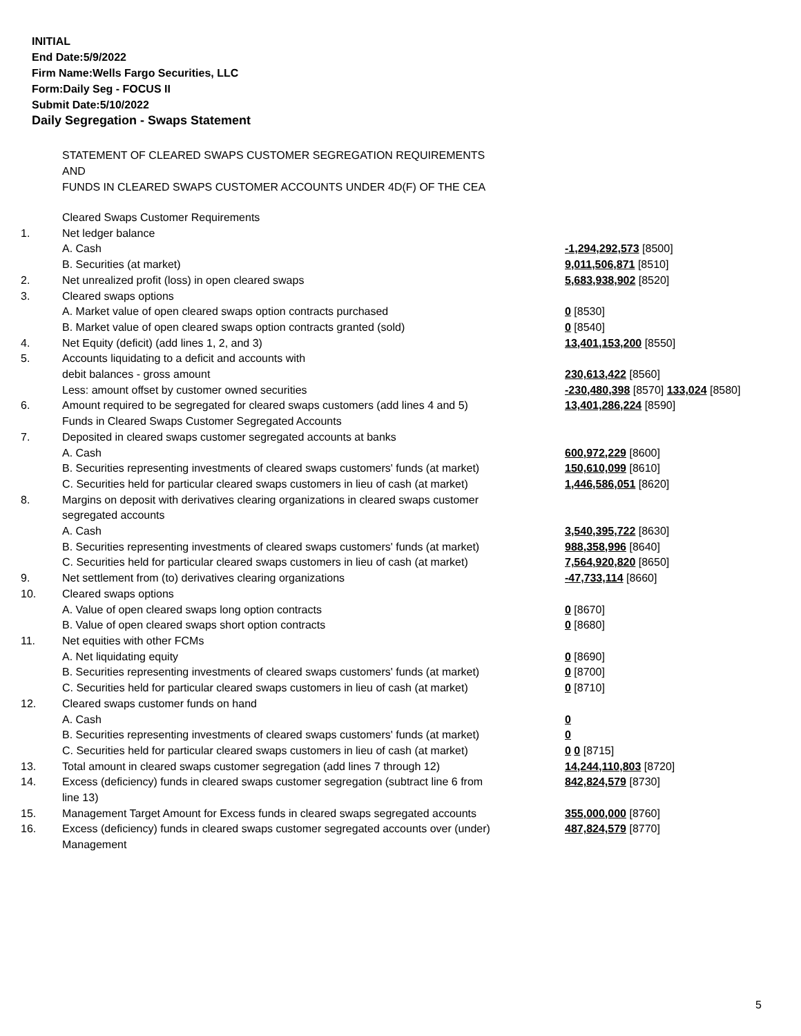INITIAL
End Date:5/9/2022
Firm Name:Wells Fargo Securities, LLC
Form:Daily Seg - FOCUS II
Submit Date:5/10/2022
Daily Segregation - Swaps Statement
STATEMENT OF CLEARED SWAPS CUSTOMER SEGREGATION REQUIREMENTS
AND
FUNDS IN CLEARED SWAPS CUSTOMER ACCOUNTS UNDER 4D(F) OF THE CEA
| | Cleared Swaps Customer Requirements | |
| 1. | Net ledger balance | |
| | A. Cash | -1,294,292,573 [8500] |
| | B. Securities (at market) | 9,011,506,871 [8510] |
| 2. | Net unrealized profit (loss) in open cleared swaps | 5,683,938,902 [8520] |
| 3. | Cleared swaps options | |
| | A. Market value of open cleared swaps option contracts purchased | 0 [8530] |
| | B. Market value of open cleared swaps option contracts granted (sold) | 0 [8540] |
| 4. | Net Equity (deficit) (add lines 1, 2, and 3) | 13,401,153,200 [8550] |
| 5. | Accounts liquidating to a deficit and accounts with | |
| | debit balances - gross amount | 230,613,422 [8560] |
| | Less: amount offset by customer owned securities | -230,480,398 [8570] 133,024 [8580] |
| 6. | Amount required to be segregated for cleared swaps customers (add lines 4 and 5) | 13,401,286,224 [8590] |
| | Funds in Cleared Swaps Customer Segregated Accounts | |
| 7. | Deposited in cleared swaps customer segregated accounts at banks | |
| | A. Cash | 600,972,229 [8600] |
| | B. Securities representing investments of cleared swaps customers' funds (at market) | 150,610,099 [8610] |
| | C. Securities held for particular cleared swaps customers in lieu of cash (at market) | 1,446,586,051 [8620] |
| 8. | Margins on deposit with derivatives clearing organizations in cleared swaps customer segregated accounts | |
| | A. Cash | 3,540,395,722 [8630] |
| | B. Securities representing investments of cleared swaps customers' funds (at market) | 988,358,996 [8640] |
| | C. Securities held for particular cleared swaps customers in lieu of cash (at market) | 7,564,920,820 [8650] |
| 9. | Net settlement from (to) derivatives clearing organizations | -47,733,114 [8660] |
| 10. | Cleared swaps options | |
| | A. Value of open cleared swaps long option contracts | 0 [8670] |
| | B. Value of open cleared swaps short option contracts | 0 [8680] |
| 11. | Net equities with other FCMs | |
| | A. Net liquidating equity | 0 [8690] |
| | B. Securities representing investments of cleared swaps customers' funds (at market) | 0 [8700] |
| | C. Securities held for particular cleared swaps customers in lieu of cash (at market) | 0 [8710] |
| 12. | Cleared swaps customer funds on hand | |
| | A. Cash | 0 |
| | B. Securities representing investments of cleared swaps customers' funds (at market) | 0 |
| | C. Securities held for particular cleared swaps customers in lieu of cash (at market) | 0 0 [8715] |
| 13. | Total amount in cleared swaps customer segregation (add lines 7 through 12) | 14,244,110,803 [8720] |
| 14. | Excess (deficiency) funds in cleared swaps customer segregation (subtract line 6 from line 13) | 842,824,579 [8730] |
| 15. | Management Target Amount for Excess funds in cleared swaps segregated accounts | 355,000,000 [8760] |
| 16. | Excess (deficiency) funds in cleared swaps customer segregated accounts over (under) Management | 487,824,579 [8770] |
5